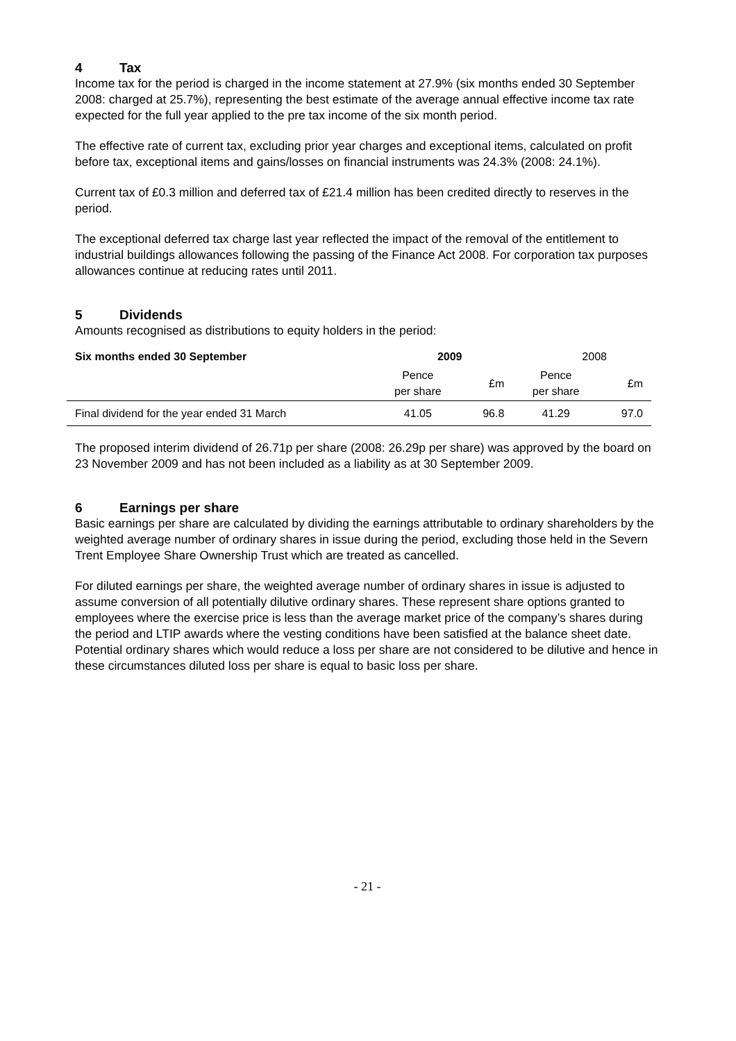4 Tax
Income tax for the period is charged in the income statement at 27.9% (six months ended 30 September 2008: charged at 25.7%), representing the best estimate of the average annual effective income tax rate expected for the full year applied to the pre tax income of the six month period.
The effective rate of current tax, excluding prior year charges and exceptional items, calculated on profit before tax, exceptional items and gains/losses on financial instruments was 24.3% (2008: 24.1%).
Current tax of £0.3 million and deferred tax of £21.4 million has been credited directly to reserves in the period.
The exceptional deferred tax charge last year reflected the impact of the removal of the entitlement to industrial buildings allowances following the passing of the Finance Act 2008. For corporation tax purposes allowances continue at reducing rates until 2011.
5 Dividends
Amounts recognised as distributions to equity holders in the period:
| Six months ended 30 September | 2009 | | 2008 | |
| --- | --- | --- | --- | --- |
| | Pence per share | £m | Pence per share | £m |
| Final dividend for the year ended 31 March | 41.05 | 96.8 | 41.29 | 97.0 |
The proposed interim dividend of 26.71p per share (2008: 26.29p per share) was approved by the board on 23 November 2009 and has not been included as a liability as at 30 September 2009.
6 Earnings per share
Basic earnings per share are calculated by dividing the earnings attributable to ordinary shareholders by the weighted average number of ordinary shares in issue during the period, excluding those held in the Severn Trent Employee Share Ownership Trust which are treated as cancelled.
For diluted earnings per share, the weighted average number of ordinary shares in issue is adjusted to assume conversion of all potentially dilutive ordinary shares. These represent share options granted to employees where the exercise price is less than the average market price of the company’s shares during the period and LTIP awards where the vesting conditions have been satisfied at the balance sheet date. Potential ordinary shares which would reduce a loss per share are not considered to be dilutive and hence in these circumstances diluted loss per share is equal to basic loss per share.
- 21 -